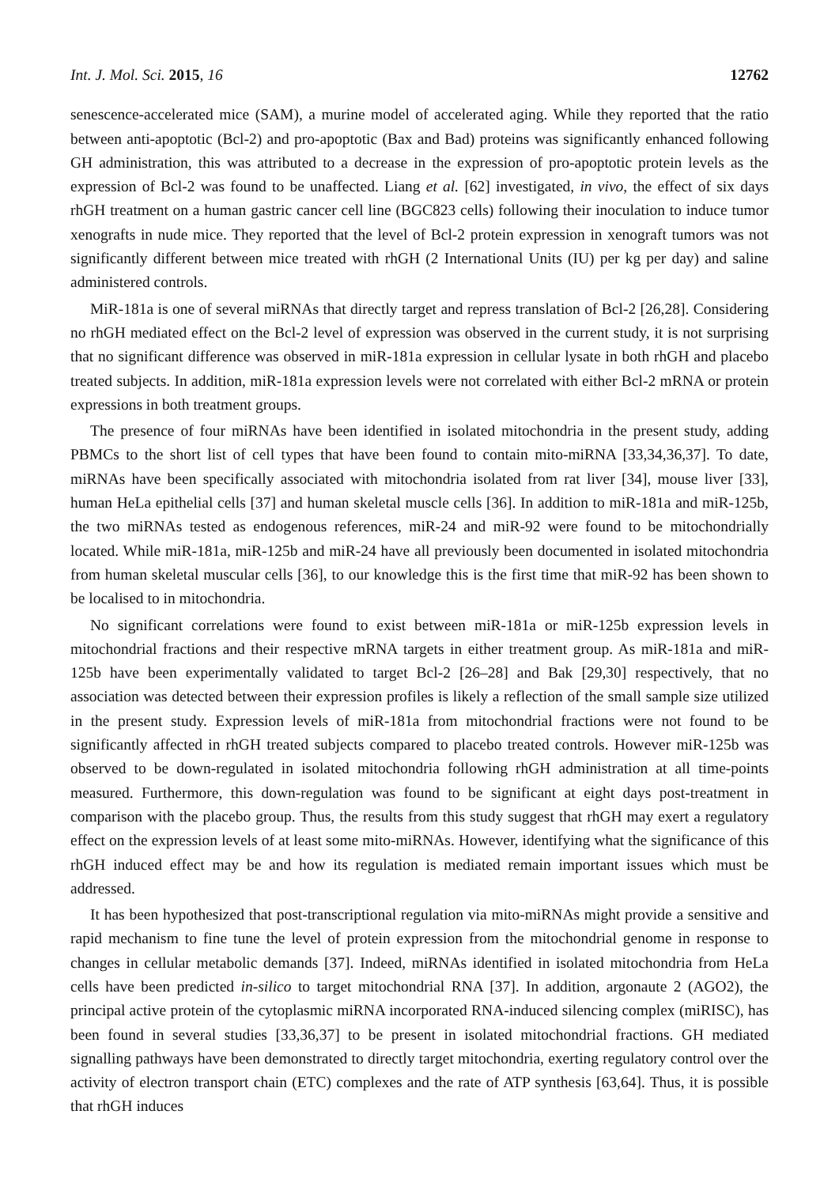Int. J. Mol. Sci. 2015, 16 12762
senescence-accelerated mice (SAM), a murine model of accelerated aging. While they reported that the ratio between anti-apoptotic (Bcl-2) and pro-apoptotic (Bax and Bad) proteins was significantly enhanced following GH administration, this was attributed to a decrease in the expression of pro-apoptotic protein levels as the expression of Bcl-2 was found to be unaffected. Liang et al. [62] investigated, in vivo, the effect of six days rhGH treatment on a human gastric cancer cell line (BGC823 cells) following their inoculation to induce tumor xenografts in nude mice. They reported that the level of Bcl-2 protein expression in xenograft tumors was not significantly different between mice treated with rhGH (2 International Units (IU) per kg per day) and saline administered controls.
MiR-181a is one of several miRNAs that directly target and repress translation of Bcl-2 [26,28]. Considering no rhGH mediated effect on the Bcl-2 level of expression was observed in the current study, it is not surprising that no significant difference was observed in miR-181a expression in cellular lysate in both rhGH and placebo treated subjects. In addition, miR-181a expression levels were not correlated with either Bcl-2 mRNA or protein expressions in both treatment groups.
The presence of four miRNAs have been identified in isolated mitochondria in the present study, adding PBMCs to the short list of cell types that have been found to contain mito-miRNA [33,34,36,37]. To date, miRNAs have been specifically associated with mitochondria isolated from rat liver [34], mouse liver [33], human HeLa epithelial cells [37] and human skeletal muscle cells [36]. In addition to miR-181a and miR-125b, the two miRNAs tested as endogenous references, miR-24 and miR-92 were found to be mitochondrially located. While miR-181a, miR-125b and miR-24 have all previously been documented in isolated mitochondria from human skeletal muscular cells [36], to our knowledge this is the first time that miR-92 has been shown to be localised to in mitochondria.
No significant correlations were found to exist between miR-181a or miR-125b expression levels in mitochondrial fractions and their respective mRNA targets in either treatment group. As miR-181a and miR-125b have been experimentally validated to target Bcl-2 [26–28] and Bak [29,30] respectively, that no association was detected between their expression profiles is likely a reflection of the small sample size utilized in the present study. Expression levels of miR-181a from mitochondrial fractions were not found to be significantly affected in rhGH treated subjects compared to placebo treated controls. However miR-125b was observed to be down-regulated in isolated mitochondria following rhGH administration at all time-points measured. Furthermore, this down-regulation was found to be significant at eight days post-treatment in comparison with the placebo group. Thus, the results from this study suggest that rhGH may exert a regulatory effect on the expression levels of at least some mito-miRNAs. However, identifying what the significance of this rhGH induced effect may be and how its regulation is mediated remain important issues which must be addressed.
It has been hypothesized that post-transcriptional regulation via mito-miRNAs might provide a sensitive and rapid mechanism to fine tune the level of protein expression from the mitochondrial genome in response to changes in cellular metabolic demands [37]. Indeed, miRNAs identified in isolated mitochondria from HeLa cells have been predicted in-silico to target mitochondrial RNA [37]. In addition, argonaute 2 (AGO2), the principal active protein of the cytoplasmic miRNA incorporated RNA-induced silencing complex (miRISC), has been found in several studies [33,36,37] to be present in isolated mitochondrial fractions. GH mediated signalling pathways have been demonstrated to directly target mitochondria, exerting regulatory control over the activity of electron transport chain (ETC) complexes and the rate of ATP synthesis [63,64]. Thus, it is possible that rhGH induces